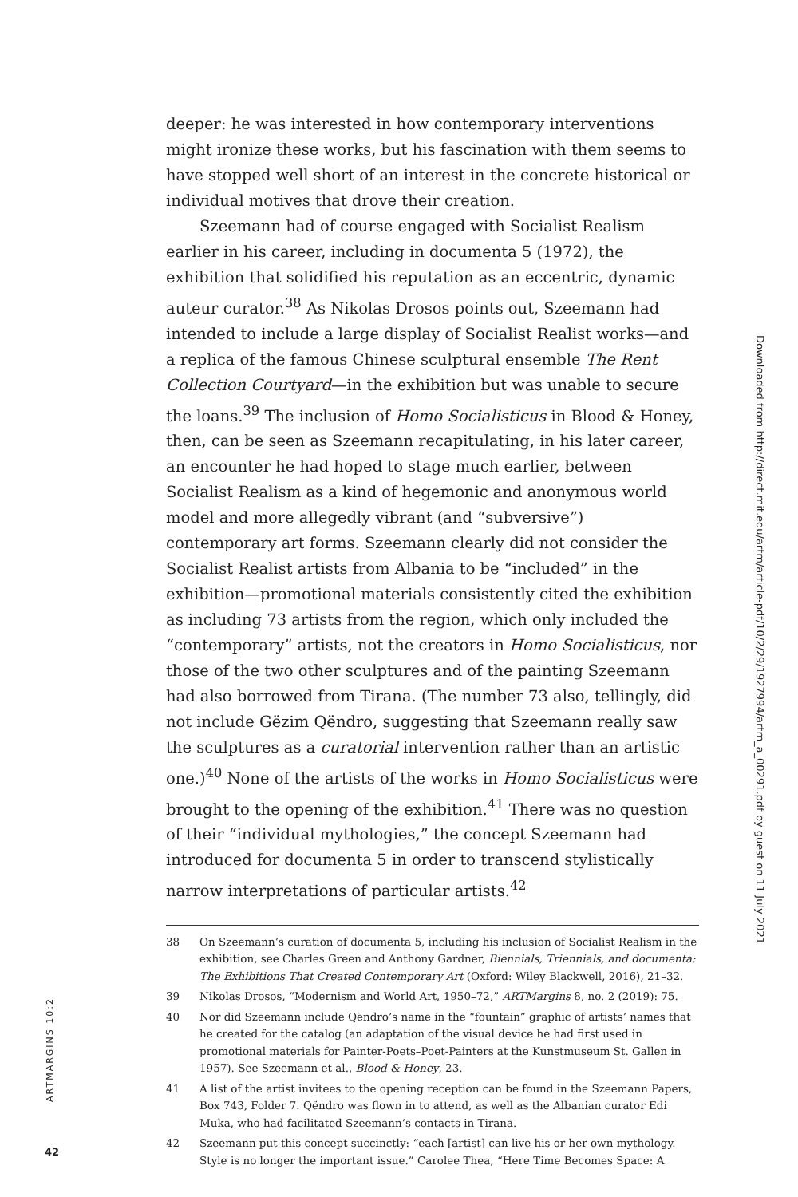deeper: he was interested in how contemporary interventions might ironize these works, but his fascination with them seems to have stopped well short of an interest in the concrete historical or individual motives that drove their creation.
Szeemann had of course engaged with Socialist Realism earlier in his career, including in documenta 5 (1972), the exhibition that solidified his reputation as an eccentric, dynamic auteur curator.<sup>38</sup> As Nikolas Drosos points out, Szeemann had intended to include a large display of Socialist Realist works—and a replica of the famous Chinese sculptural ensemble The Rent Collection Courtyard—in the exhibition but was unable to secure the loans.<sup>39</sup> The inclusion of Homo Socialisticus in Blood & Honey, then, can be seen as Szeemann recapitulating, in his later career, an encounter he had hoped to stage much earlier, between Socialist Realism as a kind of hegemonic and anonymous world model and more allegedly vibrant (and “subversive”) contemporary art forms. Szeemann clearly did not consider the Socialist Realist artists from Albania to be “included” in the exhibition—promotional materials consistently cited the exhibition as including 73 artists from the region, which only included the “contemporary” artists, not the creators in Homo Socialisticus, nor those of the two other sculptures and of the painting Szeemann had also borrowed from Tirana. (The number 73 also, tellingly, did not include Gëzim Qëndro, suggesting that Szeemann really saw the sculptures as a curatorial intervention rather than an artistic one.)<sup>40</sup> None of the artists of the works in Homo Socialisticus were brought to the opening of the exhibition.<sup>41</sup> There was no question of their “individual mythologies,” the concept Szeemann had introduced for documenta 5 in order to transcend stylistically narrow interpretations of particular artists.<sup>42</sup>
38 On Szeemann’s curation of documenta 5, including his inclusion of Socialist Realism in the exhibition, see Charles Green and Anthony Gardner, Biennials, Triennials, and documenta: The Exhibitions That Created Contemporary Art (Oxford: Wiley Blackwell, 2016), 21–32.
39 Nikolas Drosos, “Modernism and World Art, 1950–72,” ARTMargins 8, no. 2 (2019): 75.
40 Nor did Szeemann include Qëndro’s name in the “fountain” graphic of artists’ names that he created for the catalog (an adaptation of the visual device he had first used in promotional materials for Painter-Poets–Poet-Painters at the Kunstmuseum St. Gallen in 1957). See Szeemann et al., Blood & Honey, 23.
41 A list of the artist invitees to the opening reception can be found in the Szeemann Papers, Box 743, Folder 7. Qëndro was flown in to attend, as well as the Albanian curator Edi Muka, who had facilitated Szeemann’s contacts in Tirana.
42 Szeemann put this concept succinctly: “each [artist] can live his or her own mythology. Style is no longer the important issue.” Carolee Thea, “Here Time Becomes Space: A
Downloaded from http://direct.mit.edu/artm/article-pdf/10/2/29/1927994/artm_a_00291.pdf by guest on 11 July 2021
ARTMARGINS 10:2
42